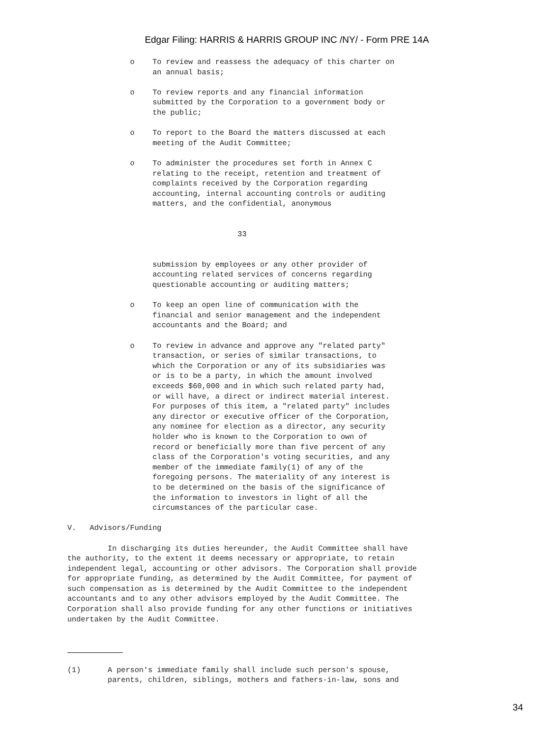Edgar Filing: HARRIS & HARRIS GROUP INC /NY/ - Form PRE 14A
              o    To review and reassess the adequacy of this charter on
                   an annual basis;

              o    To review reports and any financial information
                   submitted by the Corporation to a government body or
                   the public;

              o    To report to the Board the matters discussed at each
                   meeting of the Audit Committee;

              o    To administer the procedures set forth in Annex C
                   relating to the receipt, retention and treatment of
                   complaints received by the Corporation regarding
                   accounting, internal accounting controls or auditing
                   matters, and the confidential, anonymous


                                      33


                   submission by employees or any other provider of
                   accounting related services of concerns regarding
                   questionable accounting or auditing matters;

              o    To keep an open line of communication with the
                   financial and senior management and the independent
                   accountants and the Board; and

              o    To review in advance and approve any "related party"
                   transaction, or series of similar transactions, to
                   which the Corporation or any of its subsidiaries was
                   or is to be a party, in which the amount involved
                   exceeds $60,000 and in which such related party had,
                   or will have, a direct or indirect material interest.
                   For purposes of this item, a "related party" includes
                   any director or executive officer of the Corporation,
                   any nominee for election as a director, any security
                   holder who is known to the Corporation to own of
                   record or beneficially more than five percent of any
                   class of the Corporation's voting securities, and any
                   member of the immediate family(1) of any of the
                   foregoing persons. The materiality of any interest is
                   to be determined on the basis of the significance of
                   the information to investors in light of all the
                   circumstances of the particular case.

V.   Advisors/Funding

         In discharging its duties hereunder, the Audit Committee shall have
the authority, to the extent it deems necessary or appropriate, to retain
independent legal, accounting or other advisors. The Corporation shall provide
for appropriate funding, as determined by the Audit Committee, for payment of
such compensation as is determined by the Audit Committee to the independent
accountants and to any other advisors employed by the Audit Committee. The
Corporation shall also provide funding for any other functions or initiatives
undertaken by the Audit Committee.




(1)      A person's immediate family shall include such person's spouse,
         parents, children, siblings, mothers and fathers-in-law, sons and
34